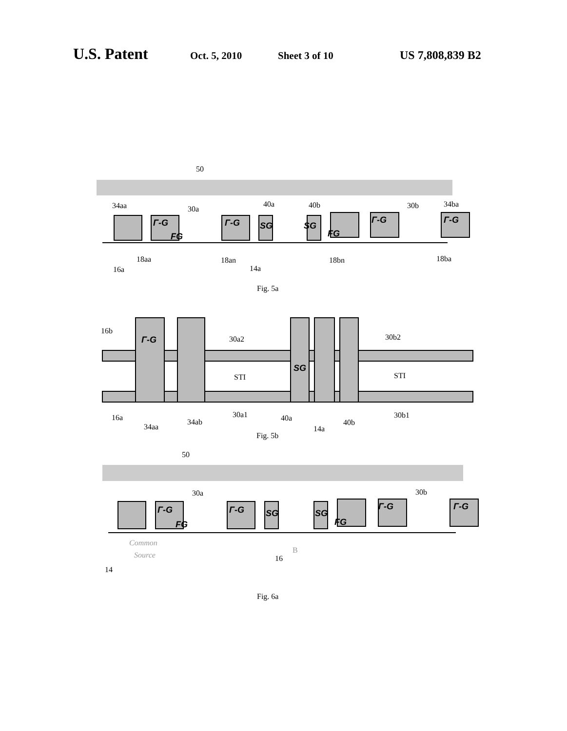U.S. Patent
Oct. 5, 2010 Sheet 3 of 10 US 7,808,839 B2
50
34aa
30a
40a
40b
30b
34ba
Γ-G
FG
Γ-G
SG
SG
FG
Γ-G
Γ-G
18aa
18an
14a
18bn
18ba
16a
Fig. 5a
16b
Γ-G
30a2
30b2
STI
SG
STI
16a
34aa
34ab
30a1
40a
14a
40b
30b1
Fig. 5b
50
30a
30b
Γ-G
FG
Γ-G
SG
SG
FG
Γ-G
Γ-G
Common
Source
14
16
B
Fig. 6a